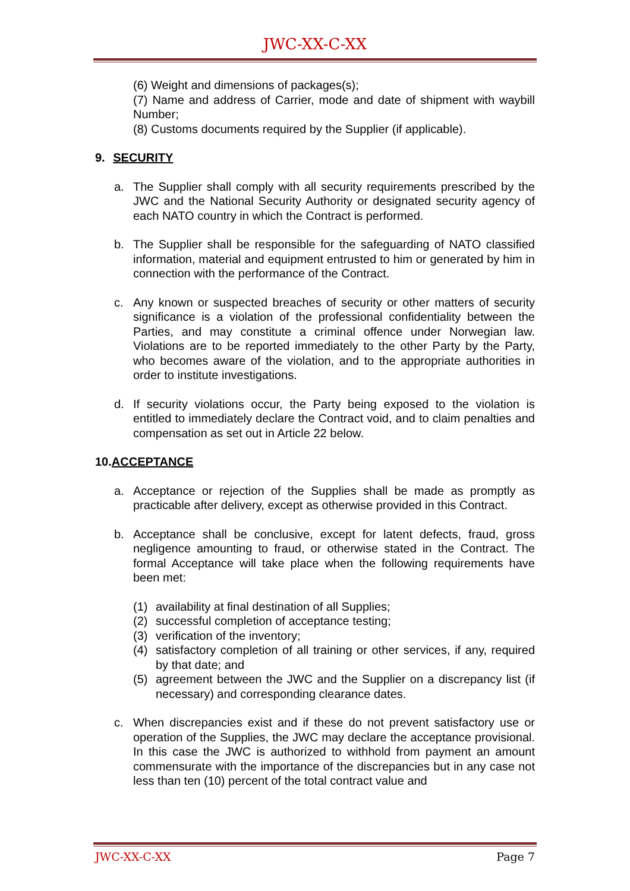JWC-XX-C-XX
(6) Weight and dimensions of packages(s);
(7) Name and address of Carrier, mode and date of shipment with waybill Number;
(8) Customs documents required by the Supplier (if applicable).
9. SECURITY
a. The Supplier shall comply with all security requirements prescribed by the JWC and the National Security Authority or designated security agency of each NATO country in which the Contract is performed.
b. The Supplier shall be responsible for the safeguarding of NATO classified information, material and equipment entrusted to him or generated by him in connection with the performance of the Contract.
c. Any known or suspected breaches of security or other matters of security significance is a violation of the professional confidentiality between the Parties, and may constitute a criminal offence under Norwegian law. Violations are to be reported immediately to the other Party by the Party, who becomes aware of the violation, and to the appropriate authorities in order to institute investigations.
d. If security violations occur, the Party being exposed to the violation is entitled to immediately declare the Contract void, and to claim penalties and compensation as set out in Article 22 below.
10.ACCEPTANCE
a. Acceptance or rejection of the Supplies shall be made as promptly as practicable after delivery, except as otherwise provided in this Contract.
b. Acceptance shall be conclusive, except for latent defects, fraud, gross negligence amounting to fraud, or otherwise stated in the Contract. The formal Acceptance will take place when the following requirements have been met:
(1) availability at final destination of all Supplies;
(2) successful completion of acceptance testing;
(3) verification of the inventory;
(4) satisfactory completion of all training or other services, if any, required by that date; and
(5) agreement between the JWC and the Supplier on a discrepancy list (if necessary) and corresponding clearance dates.
c. When discrepancies exist and if these do not prevent satisfactory use or operation of the Supplies, the JWC may declare the acceptance provisional. In this case the JWC is authorized to withhold from payment an amount commensurate with the importance of the discrepancies but in any case not less than ten (10) percent of the total contract value and
JWC-XX-C-XX Page 7